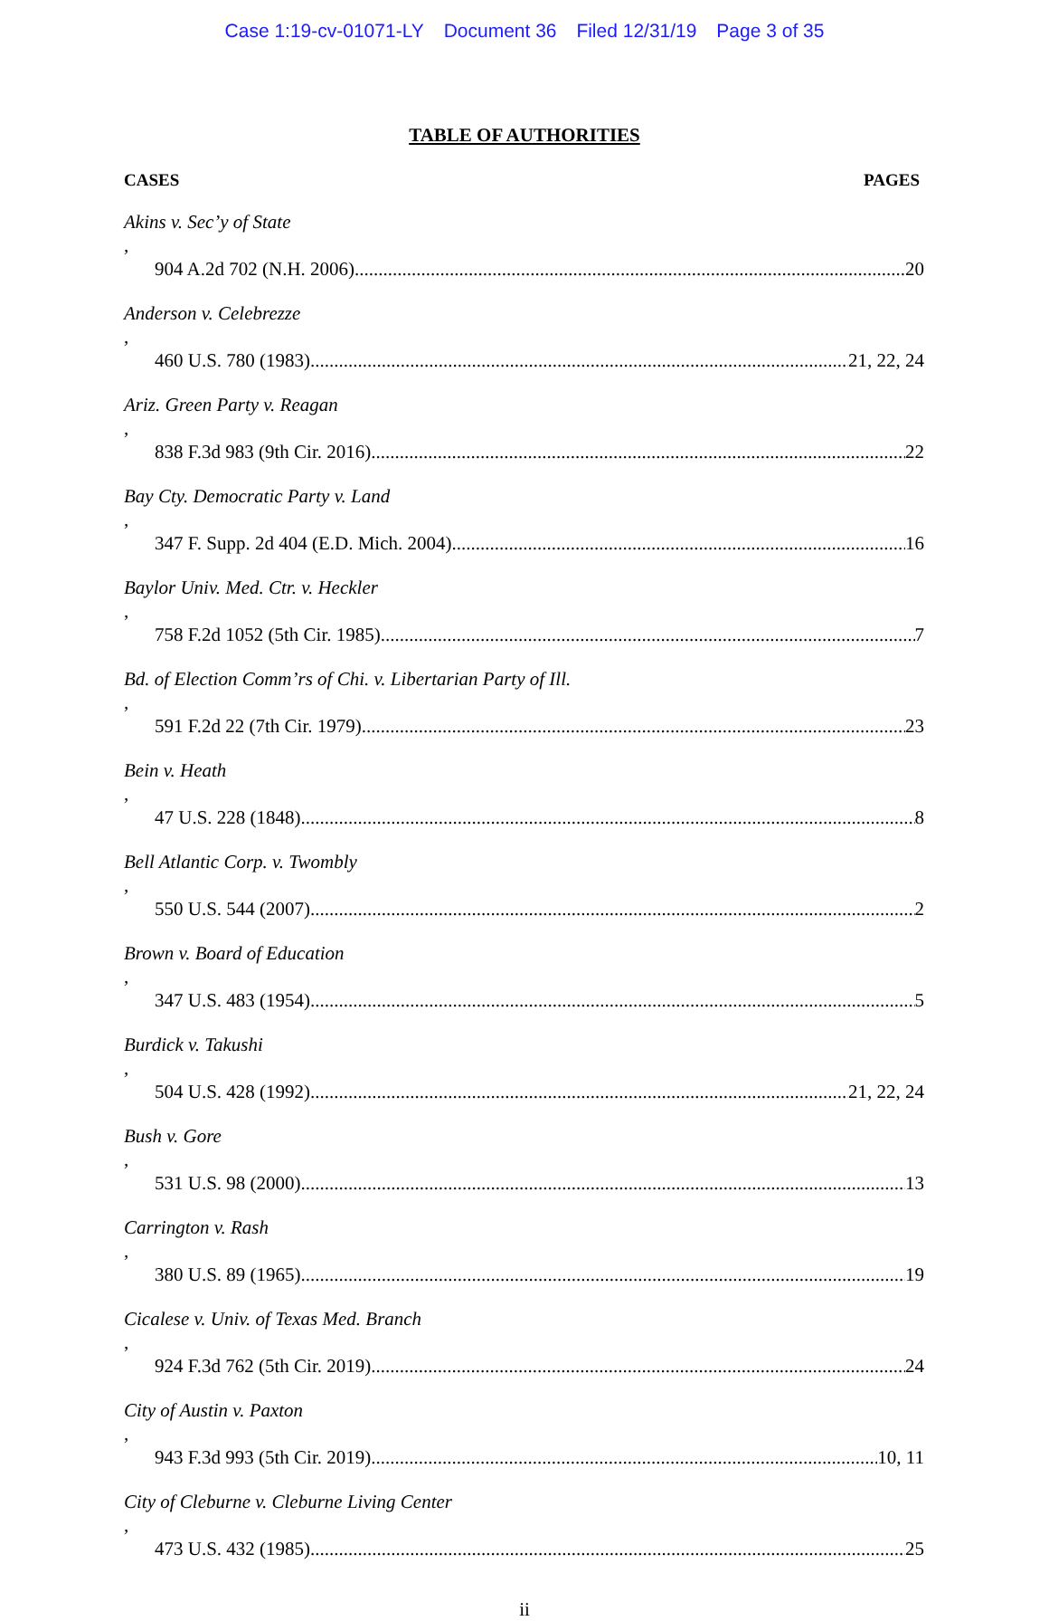Case 1:19-cv-01071-LY Document 36 Filed 12/31/19 Page 3 of 35
TABLE OF AUTHORITIES
CASES PAGES
Akins v. Sec’y of State,
904 A.2d 702 (N.H. 2006) 20
Anderson v. Celebrezze,
460 U.S. 780 (1983) 21, 22, 24
Ariz. Green Party v. Reagan,
838 F.3d 983 (9th Cir. 2016) 22
Bay Cty. Democratic Party v. Land,
347 F. Supp. 2d 404 (E.D. Mich. 2004) 16
Baylor Univ. Med. Ctr. v. Heckler,
758 F.2d 1052 (5th Cir. 1985) 7
Bd. of Election Comm’rs of Chi. v. Libertarian Party of Ill.,
591 F.2d 22 (7th Cir. 1979) 23
Bein v. Heath,
47 U.S. 228 (1848) 8
Bell Atlantic Corp. v. Twombly,
550 U.S. 544 (2007) 2
Brown v. Board of Education,
347 U.S. 483 (1954) 5
Burdick v. Takushi,
504 U.S. 428 (1992) 21, 22, 24
Bush v. Gore,
531 U.S. 98 (2000) 13
Carrington v. Rash,
380 U.S. 89 (1965) 19
Cicalese v. Univ. of Texas Med. Branch,
924 F.3d 762 (5th Cir. 2019) 24
City of Austin v. Paxton,
943 F.3d 993 (5th Cir. 2019) 10, 11
City of Cleburne v. Cleburne Living Center,
473 U.S. 432 (1985) 25
ii